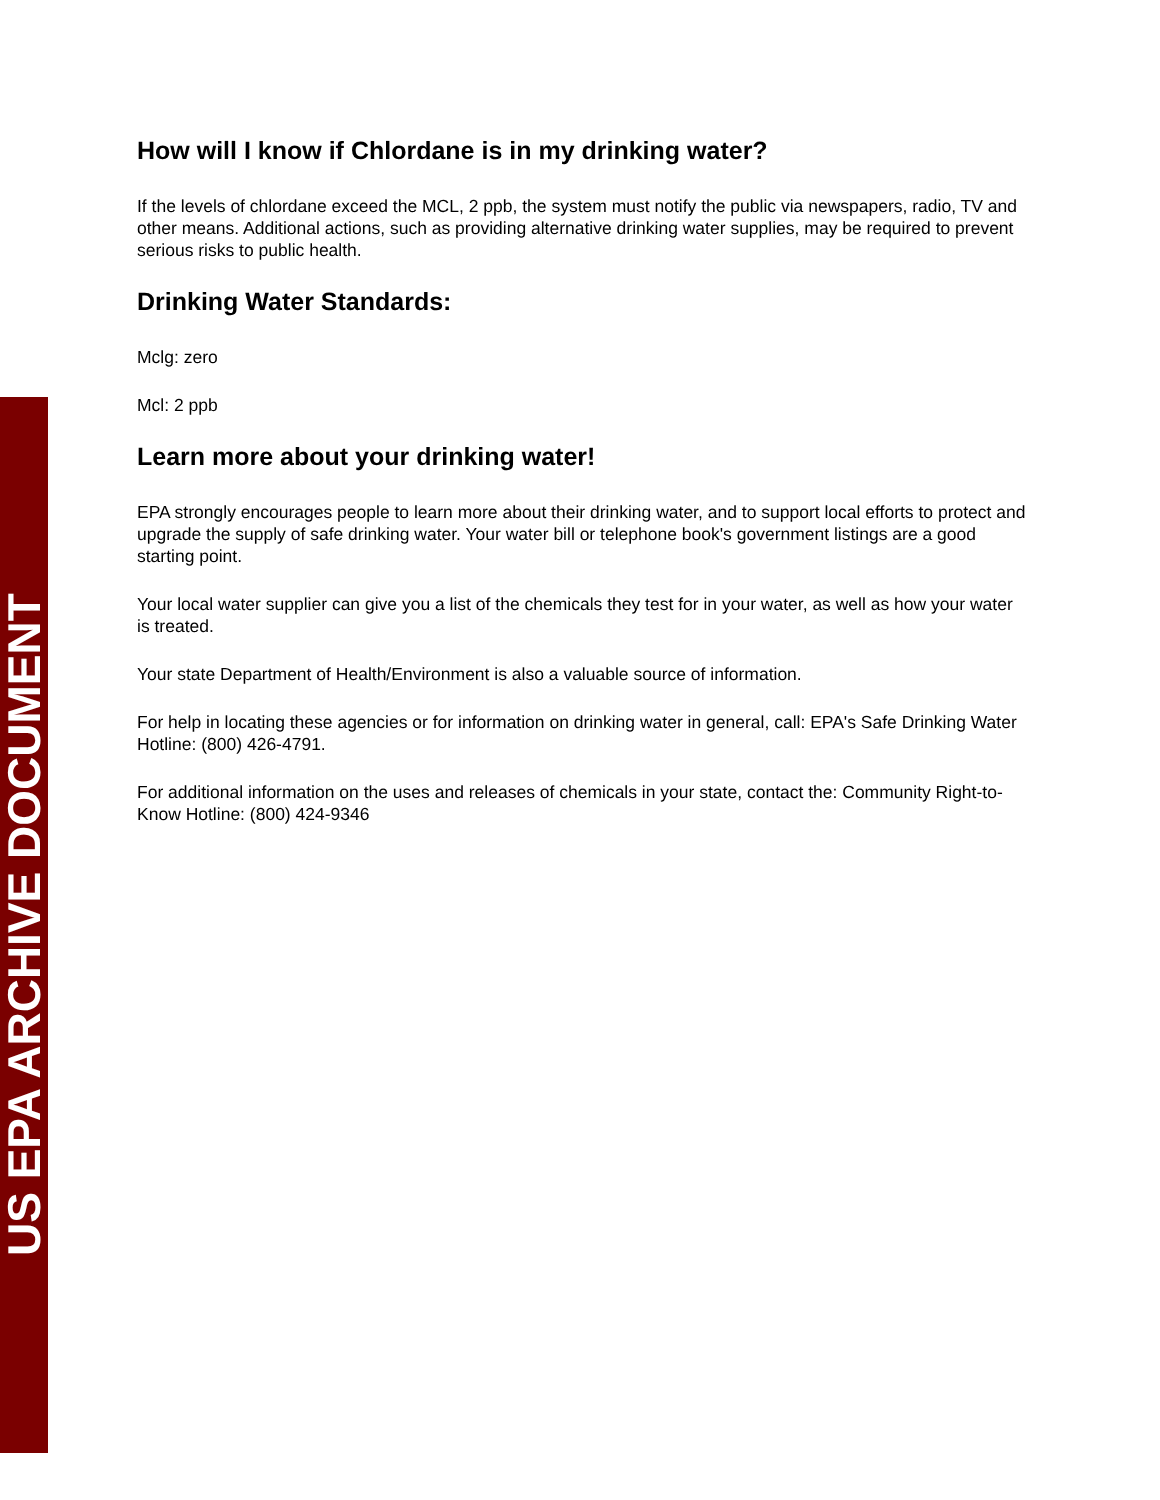US EPA ARCHIVE DOCUMENT
How will I know if Chlordane is in my drinking water?
If the levels of chlordane exceed the MCL, 2 ppb, the system must notify the public via newspapers, radio, TV and other means. Additional actions, such as providing alternative drinking water supplies, may be required to prevent serious risks to public health.
Drinking Water Standards:
Mclg: zero
Mcl: 2 ppb
Learn more about your drinking water!
EPA strongly encourages people to learn more about their drinking water, and to support local efforts to protect and upgrade the supply of safe drinking water. Your water bill or telephone book's government listings are a good starting point.
Your local water supplier can give you a list of the chemicals they test for in your water, as well as how your water is treated.
Your state Department of Health/Environment is also a valuable source of information.
For help in locating these agencies or for information on drinking water in general, call: EPA's Safe Drinking Water Hotline: (800) 426-4791.
For additional information on the uses and releases of chemicals in your state, contact the: Community Right-to-Know Hotline: (800) 424-9346